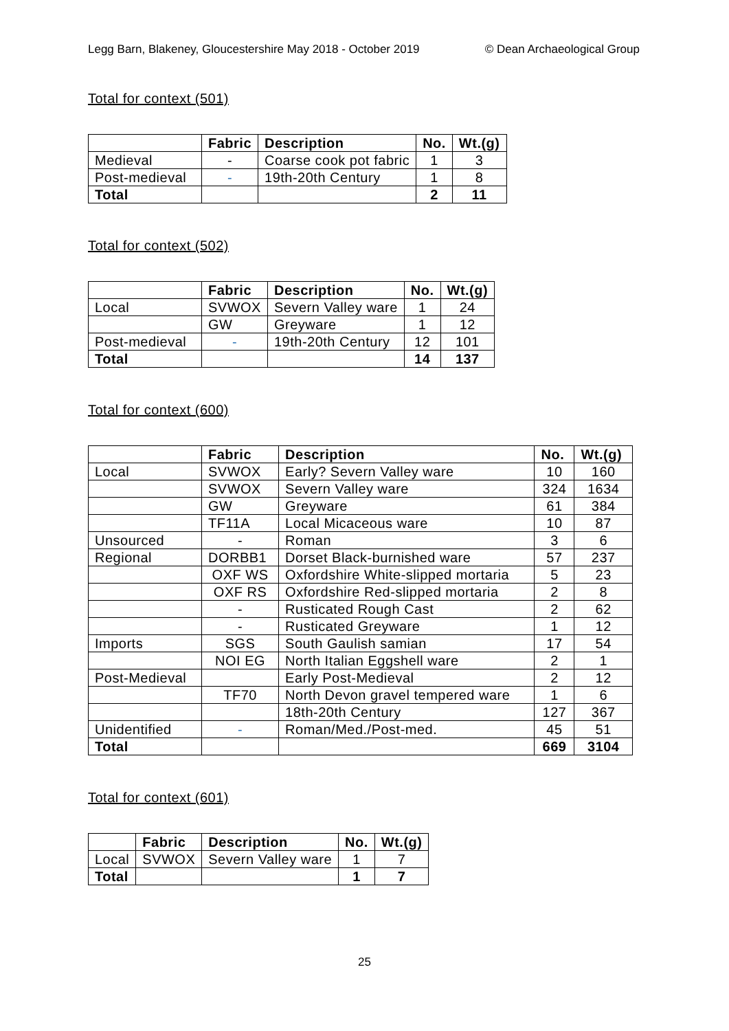Legg Barn, Blakeney, Gloucestershire May 2018 - October 2019 © Dean Archaeological Group
Total for context (501)
| | Fabric | Description | No. | Wt.(g) |
| --- | --- | --- | --- | --- |
| Medieval | - | Coarse cook pot fabric | 1 | 3 |
| Post-medieval | - | 19th-20th Century | 1 | 8 |
| Total | | | 2 | 11 |
Total for context (502)
| | Fabric | Description | No. | Wt.(g) |
| --- | --- | --- | --- | --- |
| Local | SVWOX | Severn Valley ware | 1 | 24 |
| | GW | Greyware | 1 | 12 |
| Post-medieval | - | 19th-20th Century | 12 | 101 |
| Total | | | 14 | 137 |
Total for context (600)
| | Fabric | Description | No. | Wt.(g) |
| --- | --- | --- | --- | --- |
| Local | SVWOX | Early? Severn Valley ware | 10 | 160 |
| | SVWOX | Severn Valley ware | 324 | 1634 |
| | GW | Greyware | 61 | 384 |
| | TF11A | Local Micaceous ware | 10 | 87 |
| Unsourced | - | Roman | 3 | 6 |
| Regional | DORBB1 | Dorset Black-burnished ware | 57 | 237 |
| | OXF WS | Oxfordshire White-slipped mortaria | 5 | 23 |
| | OXF RS | Oxfordshire Red-slipped mortaria | 2 | 8 |
| | - | Rusticated Rough Cast | 2 | 62 |
| | - | Rusticated Greyware | 1 | 12 |
| Imports | SGS | South Gaulish samian | 17 | 54 |
| | NOI EG | North Italian Eggshell ware | 2 | 1 |
| Post-Medieval | | Early Post-Medieval | 2 | 12 |
| | TF70 | North Devon gravel tempered ware | 1 | 6 |
| | | 18th-20th Century | 127 | 367 |
| Unidentified | - | Roman/Med./Post-med. | 45 | 51 |
| Total | | | 669 | 3104 |
Total for context (601)
| | Fabric | Description | No. | Wt.(g) |
| --- | --- | --- | --- | --- |
| Local | SVWOX | Severn Valley ware | 1 | 7 |
| Total | | | 1 | 7 |
25